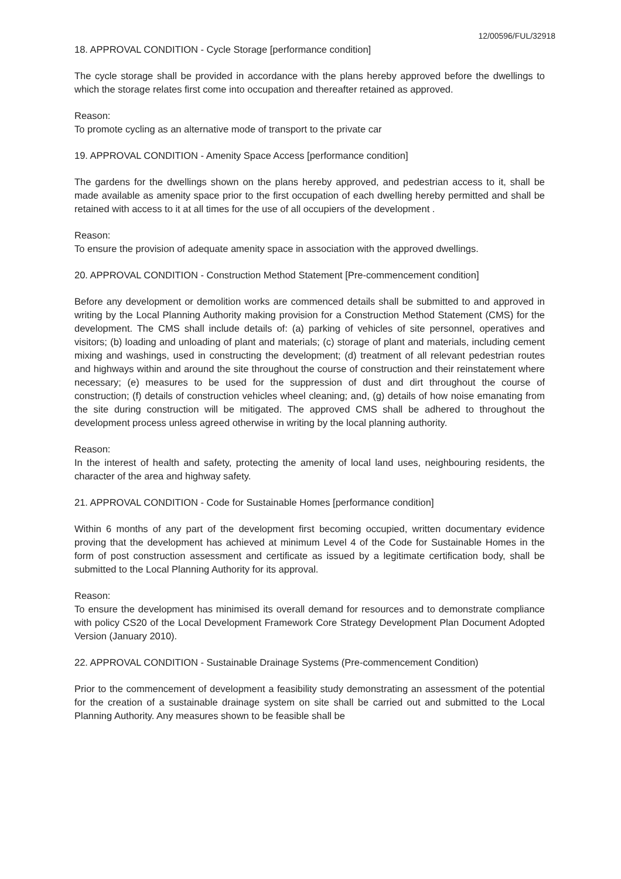12/00596/FUL/32918
18. APPROVAL CONDITION - Cycle Storage [performance condition]
The cycle storage shall be provided in accordance with the plans hereby approved before the dwellings to which the storage relates first come into occupation and thereafter retained as approved.
Reason:
To promote cycling as an alternative mode of transport to the private car
19. APPROVAL CONDITION - Amenity Space Access [performance condition]
The gardens for the dwellings shown on the plans hereby approved, and pedestrian access to it, shall be made available as amenity space prior to the first occupation of each dwelling hereby permitted and shall be retained with access to it at all times for the use of all occupiers of the development .
Reason:
To ensure the provision of adequate amenity space in association with the approved dwellings.
20. APPROVAL CONDITION - Construction Method Statement [Pre-commencement condition]
Before any development or demolition works are commenced details shall be submitted to and approved in writing by the Local Planning Authority making provision for a Construction Method Statement (CMS) for the development. The CMS shall include details of: (a) parking of vehicles of site personnel, operatives and visitors; (b) loading and unloading of plant and materials; (c) storage of plant and materials, including cement mixing and washings, used in constructing the development; (d) treatment of all relevant pedestrian routes and highways within and around the site throughout the course of construction and their reinstatement where necessary; (e) measures to be used for the suppression of dust and dirt throughout the course of construction; (f) details of construction vehicles wheel cleaning; and, (g) details of how noise emanating from the site during construction will be mitigated. The approved CMS shall be adhered to throughout the development process unless agreed otherwise in writing by the local planning authority.
Reason:
In the interest of health and safety, protecting the amenity of local land uses, neighbouring residents, the character of the area and highway safety.
21. APPROVAL CONDITION - Code for Sustainable Homes [performance condition]
Within 6 months of any part of the development first becoming occupied, written documentary evidence proving that the development has achieved at minimum Level 4 of the Code for Sustainable Homes in the form of post construction assessment and certificate as issued by a legitimate certification body, shall be submitted to the Local Planning Authority for its approval.
Reason:
To ensure the development has minimised its overall demand for resources and to demonstrate compliance with policy CS20 of the Local Development Framework Core Strategy Development Plan Document Adopted Version (January 2010).
22. APPROVAL CONDITION - Sustainable Drainage Systems (Pre-commencement Condition)
Prior to the commencement of development a feasibility study demonstrating an assessment of the potential for the creation of a sustainable drainage system on site shall be carried out and submitted to the Local Planning Authority. Any measures shown to be feasible shall be